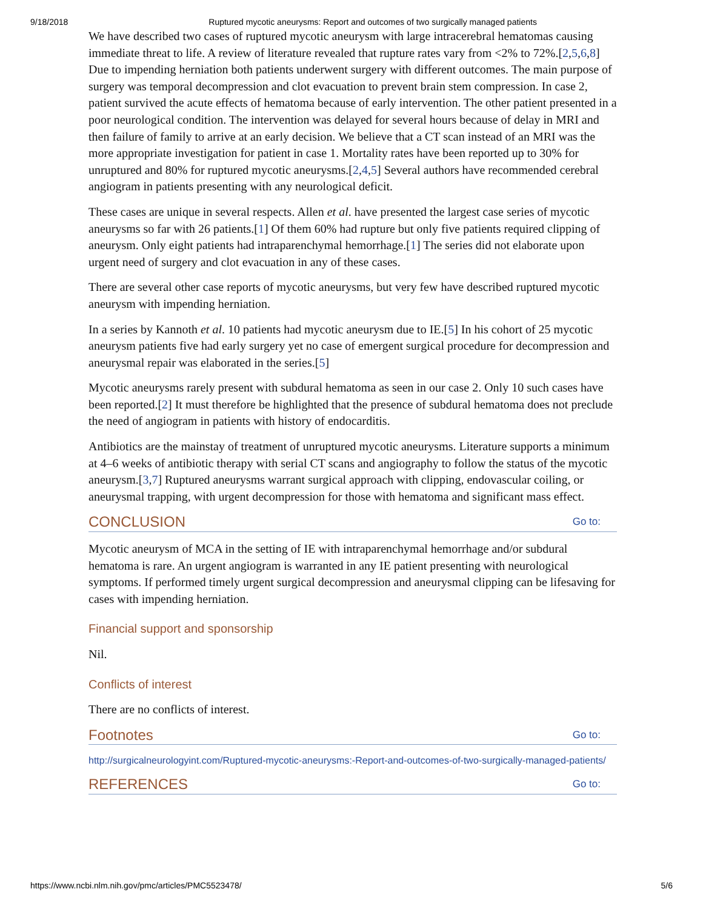9/18/2018 Ruptured mycotic aneurysms: Report and outcomes of two surgically managed patients
We have described two cases of ruptured mycotic aneurysm with large intracerebral hematomas causing immediate threat to life. A review of literature revealed that rupture rates vary from <2% to 72%.[2,5,6,8] Due to impending herniation both patients underwent surgery with different outcomes. The main purpose of surgery was temporal decompression and clot evacuation to prevent brain stem compression. In case 2, patient survived the acute effects of hematoma because of early intervention. The other patient presented in a poor neurological condition. The intervention was delayed for several hours because of delay in MRI and then failure of family to arrive at an early decision. We believe that a CT scan instead of an MRI was the more appropriate investigation for patient in case 1. Mortality rates have been reported up to 30% for unruptured and 80% for ruptured mycotic aneurysms.[2,4,5] Several authors have recommended cerebral angiogram in patients presenting with any neurological deficit.
These cases are unique in several respects. Allen et al. have presented the largest case series of mycotic aneurysms so far with 26 patients.[1] Of them 60% had rupture but only five patients required clipping of aneurysm. Only eight patients had intraparenchymal hemorrhage.[1] The series did not elaborate upon urgent need of surgery and clot evacuation in any of these cases.
There are several other case reports of mycotic aneurysms, but very few have described ruptured mycotic aneurysm with impending herniation.
In a series by Kannoth et al. 10 patients had mycotic aneurysm due to IE.[5] In his cohort of 25 mycotic aneurysm patients five had early surgery yet no case of emergent surgical procedure for decompression and aneurysmal repair was elaborated in the series.[5]
Mycotic aneurysms rarely present with subdural hematoma as seen in our case 2. Only 10 such cases have been reported.[2] It must therefore be highlighted that the presence of subdural hematoma does not preclude the need of angiogram in patients with history of endocarditis.
Antibiotics are the mainstay of treatment of unruptured mycotic aneurysms. Literature supports a minimum at 4–6 weeks of antibiotic therapy with serial CT scans and angiography to follow the status of the mycotic aneurysm.[3,7] Ruptured aneurysms warrant surgical approach with clipping, endovascular coiling, or aneurysmal trapping, with urgent decompression for those with hematoma and significant mass effect.
CONCLUSION Go to:
Mycotic aneurysm of MCA in the setting of IE with intraparenchymal hemorrhage and/or subdural hematoma is rare. An urgent angiogram is warranted in any IE patient presenting with neurological symptoms. If performed timely urgent surgical decompression and aneurysmal clipping can be lifesaving for cases with impending herniation.
Financial support and sponsorship
Nil.
Conflicts of interest
There are no conflicts of interest.
Footnotes Go to:
http://surgicalneurologyint.com/Ruptured-mycotic-aneurysms:-Report-and-outcomes-of-two-surgically-managed-patients/
REFERENCES Go to:
https://www.ncbi.nlm.nih.gov/pmc/articles/PMC5523478/ 5/6